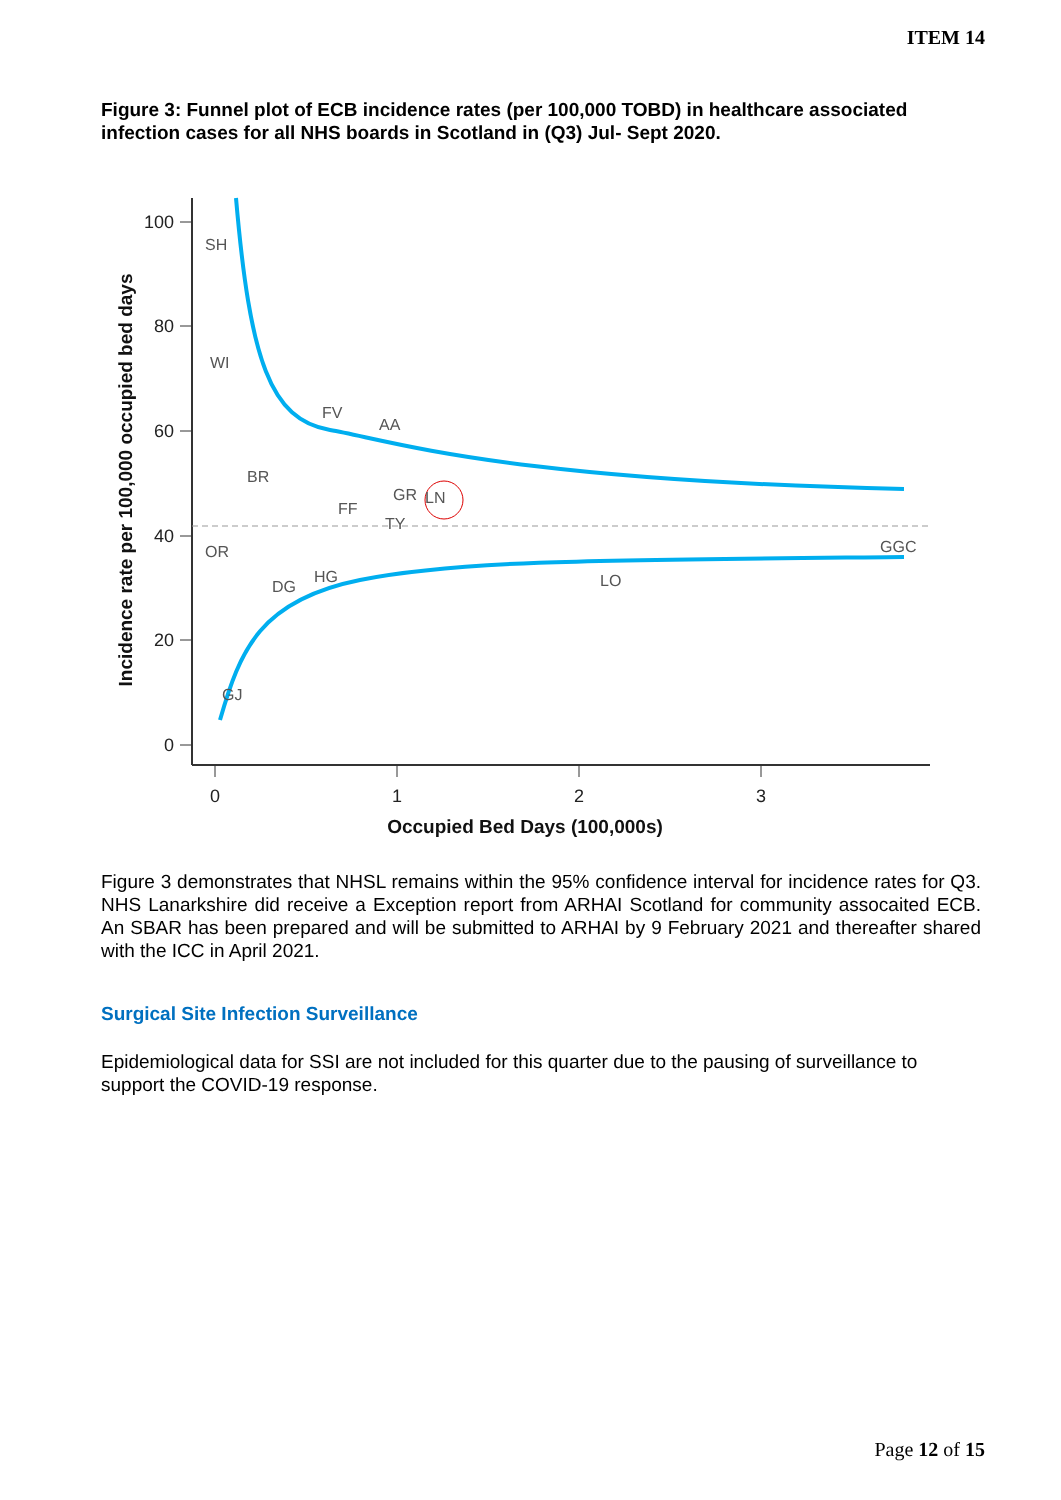ITEM 14
Figure 3: Funnel plot of ECB incidence rates (per 100,000 TOBD) in healthcare associated infection cases for all NHS boards in Scotland in (Q3) Jul- Sept 2020.
100
80
60
40
20
0
0
1
2
3
Occupied Bed Days (100,000s)
Incidence rate per 100,000 occupied bed days
SH
WI
FV
AA
BR
GR
LN
FF
TY
OR
DG
HG
LO
GGC
GJ
Figure 3 demonstrates that NHSL remains within the 95% confidence interval for incidence rates for Q3. NHS Lanarkshire did receive a Exception report from ARHAI Scotland for community assocaited ECB. An SBAR has been prepared and will be submitted to ARHAI by 9 February 2021 and thereafter shared with the ICC in April 2021.
Surgical Site Infection Surveillance
Epidemiological data for SSI are not included for this quarter due to the pausing of surveillance to support the COVID-19 response.
Page 12 of 15